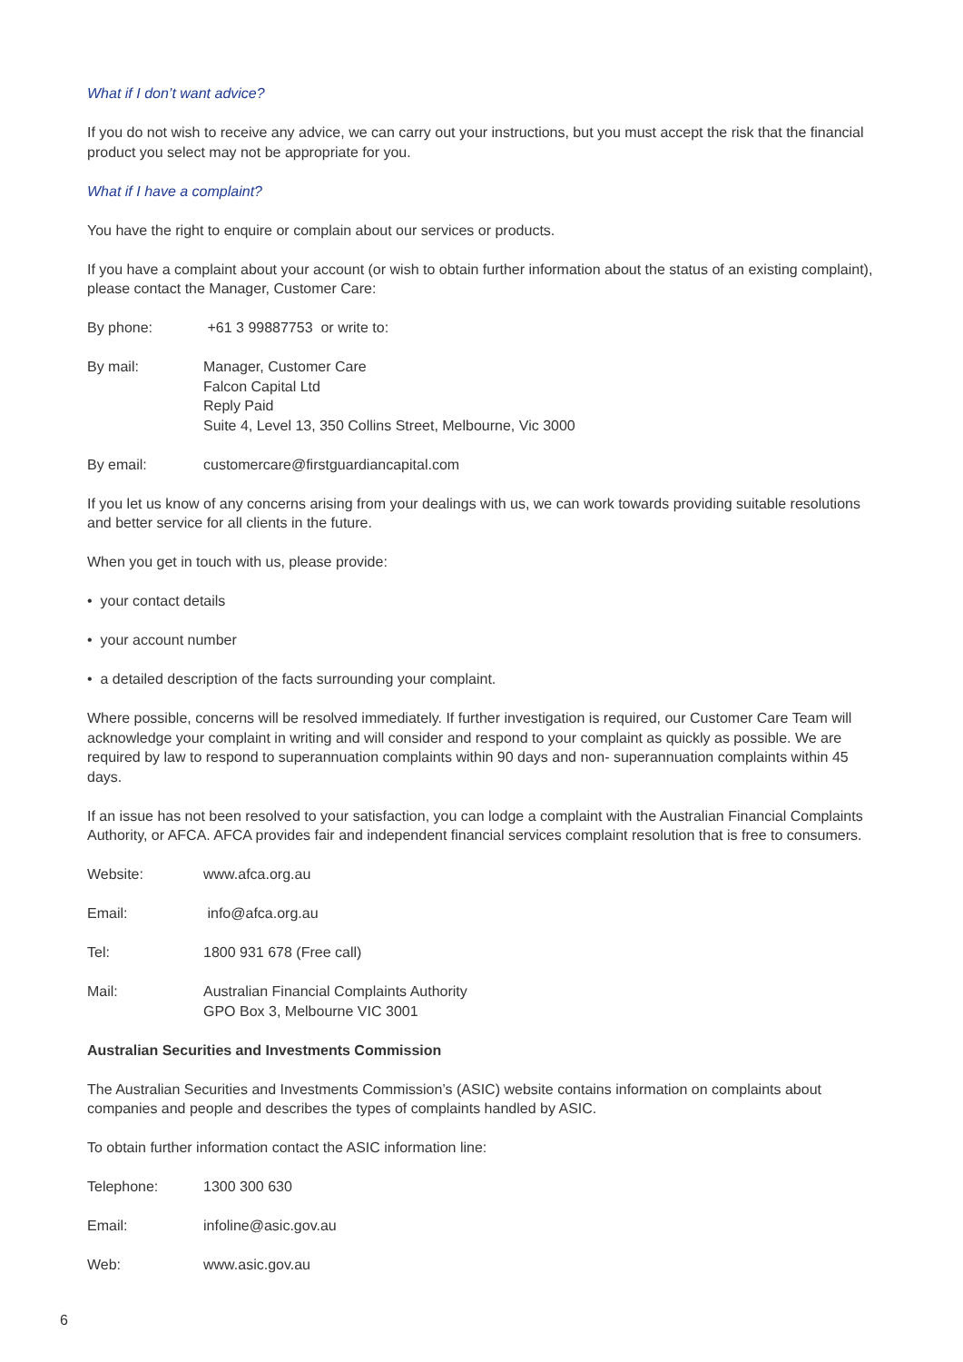What if I don’t want advice?
If you do not wish to receive any advice, we can carry out your instructions, but you must accept the risk that the financial product you select may not be appropriate for you.
What if I have a complaint?
You have the right to enquire or complain about our services or products.
If you have a complaint about your account (or wish to obtain further information about the status of an existing complaint), please contact the Manager, Customer Care:
By phone: +61 3 99887753 or write to:
By mail: Manager, Customer Care
Falcon Capital Ltd
Reply Paid
Suite 4, Level 13, 350 Collins Street, Melbourne, Vic 3000
By email: customercare@firstguardiancapital.com
If you let us know of any concerns arising from your dealings with us, we can work towards providing suitable resolutions and better service for all clients in the future.
When you get in touch with us, please provide:
• your contact details
• your account number
• a detailed description of the facts surrounding your complaint.
Where possible, concerns will be resolved immediately. If further investigation is required, our Customer Care Team will acknowledge your complaint in writing and will consider and respond to your complaint as quickly as possible. We are required by law to respond to superannuation complaints within 90 days and non- superannuation complaints within 45 days.
If an issue has not been resolved to your satisfaction, you can lodge a complaint with the Australian Financial Complaints Authority, or AFCA. AFCA provides fair and independent financial services complaint resolution that is free to consumers.
Website: www.afca.org.au
Email: info@afca.org.au
Tel: 1800 931 678 (Free call)
Mail: Australian Financial Complaints Authority
GPO Box 3, Melbourne VIC 3001
Australian Securities and Investments Commission
The Australian Securities and Investments Commission’s (ASIC) website contains information on complaints about companies and people and describes the types of complaints handled by ASIC.
To obtain further information contact the ASIC information line:
Telephone: 1300 300 630
Email: infoline@asic.gov.au
Web: www.asic.gov.au
6